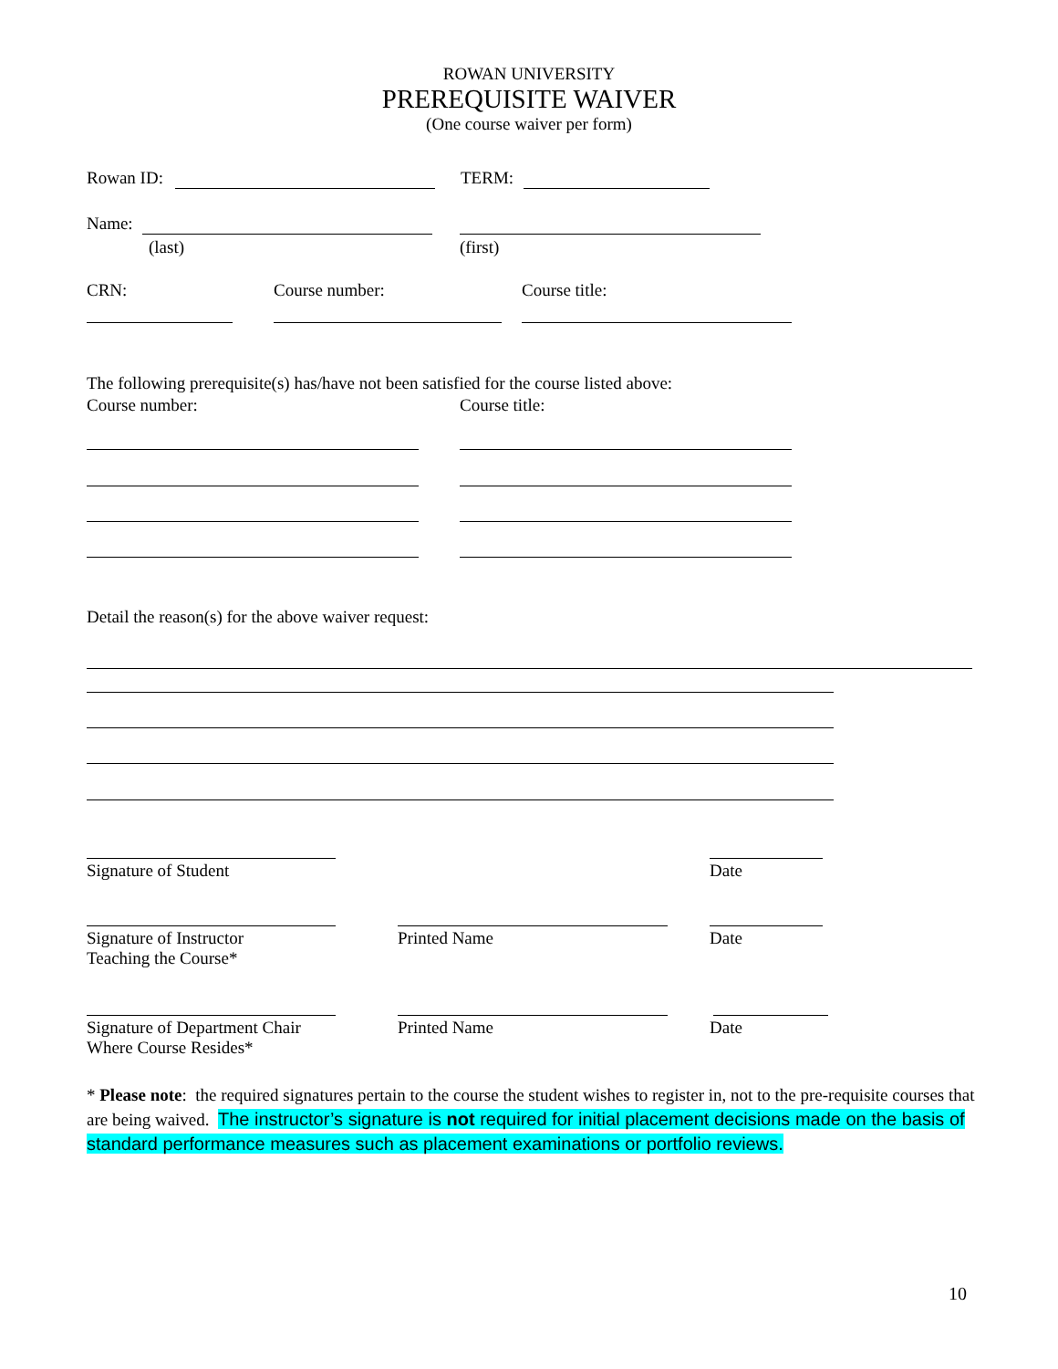ROWAN UNIVERSITY
PREREQUISITE WAIVER
(One course waiver per form)
Rowan ID: TERM:
Name:
(last) (first)
CRN: Course number: Course title:
The following prerequisite(s) has/have not been satisfied for the course listed above:
Course number: Course title:
Detail the reason(s) for the above waiver request:
Signature of Student Date
Signature of Instructor
Teaching the Course*
Printed Name Date
Signature of Department Chair
Where Course Resides*
Printed Name Date
* Please note: the required signatures pertain to the course the student wishes to register in, not to the pre-requisite courses that are being waived. The instructor’s signature is not required for initial placement decisions made on the basis of standard performance measures such as placement examinations or portfolio reviews.
10